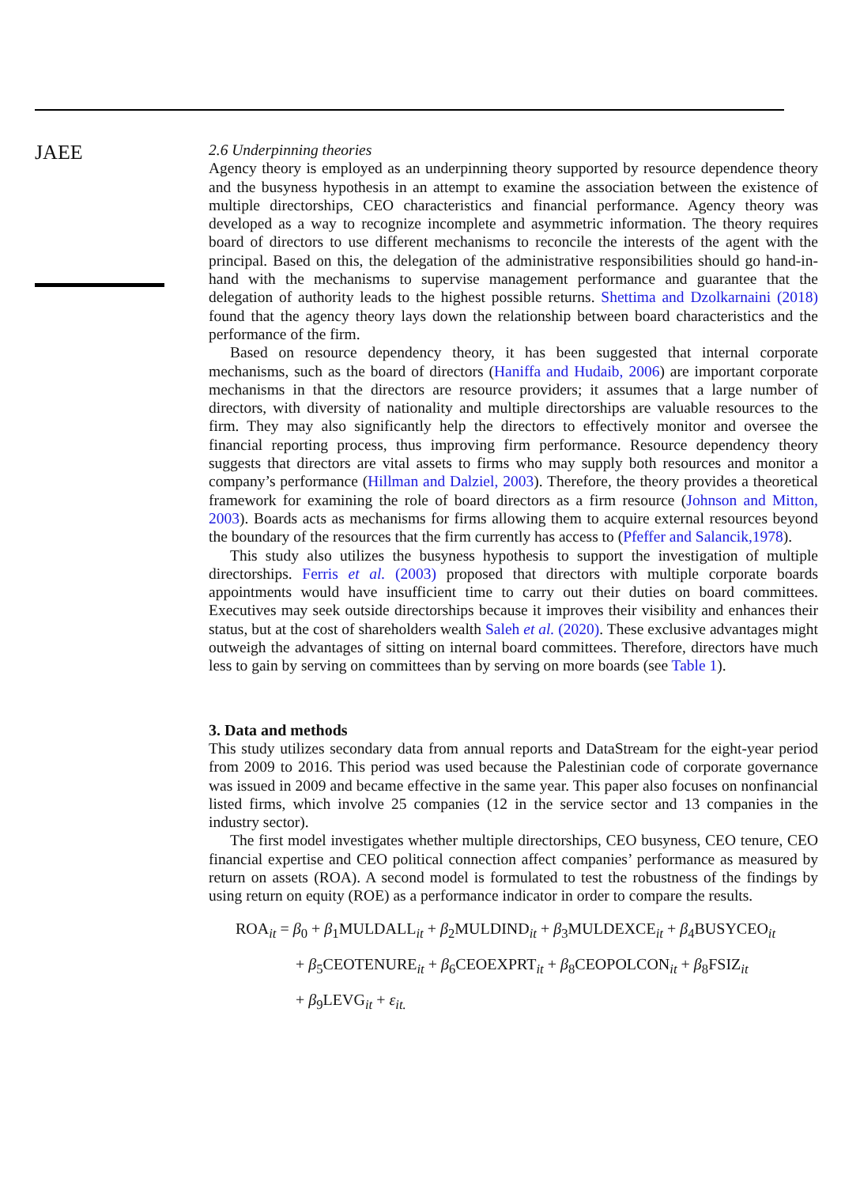JAEE
2.6 Underpinning theories
Agency theory is employed as an underpinning theory supported by resource dependence theory and the busyness hypothesis in an attempt to examine the association between the existence of multiple directorships, CEO characteristics and financial performance. Agency theory was developed as a way to recognize incomplete and asymmetric information. The theory requires board of directors to use different mechanisms to reconcile the interests of the agent with the principal. Based on this, the delegation of the administrative responsibilities should go hand-in-hand with the mechanisms to supervise management performance and guarantee that the delegation of authority leads to the highest possible returns. Shettima and Dzolkarnaini (2018) found that the agency theory lays down the relationship between board characteristics and the performance of the firm.
Based on resource dependency theory, it has been suggested that internal corporate mechanisms, such as the board of directors (Haniffa and Hudaib, 2006) are important corporate mechanisms in that the directors are resource providers; it assumes that a large number of directors, with diversity of nationality and multiple directorships are valuable resources to the firm. They may also significantly help the directors to effectively monitor and oversee the financial reporting process, thus improving firm performance. Resource dependency theory suggests that directors are vital assets to firms who may supply both resources and monitor a company’s performance (Hillman and Dalziel, 2003). Therefore, the theory provides a theoretical framework for examining the role of board directors as a firm resource (Johnson and Mitton, 2003). Boards acts as mechanisms for firms allowing them to acquire external resources beyond the boundary of the resources that the firm currently has access to (Pfeffer and Salancik,1978).
This study also utilizes the busyness hypothesis to support the investigation of multiple directorships. Ferris et al. (2003) proposed that directors with multiple corporate boards appointments would have insufficient time to carry out their duties on board committees. Executives may seek outside directorships because it improves their visibility and enhances their status, but at the cost of shareholders wealth Saleh et al. (2020). These exclusive advantages might outweigh the advantages of sitting on internal board committees. Therefore, directors have much less to gain by serving on committees than by serving on more boards (see Table 1).
3. Data and methods
This study utilizes secondary data from annual reports and DataStream for the eight-year period from 2009 to 2016. This period was used because the Palestinian code of corporate governance was issued in 2009 and became effective in the same year. This paper also focuses on nonfinancial listed firms, which involve 25 companies (12 in the service sector and 13 companies in the industry sector).
The first model investigates whether multiple directorships, CEO busyness, CEO tenure, CEO financial expertise and CEO political connection affect companies’ performance as measured by return on assets (ROA). A second model is formulated to test the robustness of the findings by using return on equity (ROE) as a performance indicator in order to compare the results.
ROA<sub>it</sub> = β<sub>0</sub> + β<sub>1</sub>MULDALL<sub>it</sub> + β<sub>2</sub>MULDIND<sub>it</sub> + β<sub>3</sub>MULDEXCE<sub>it</sub> + β<sub>4</sub>BUSYCEO<sub>it</sub>
+ β<sub>5</sub>CEOTENURE<sub>it</sub> + β<sub>6</sub>CEOEXPRT<sub>it</sub> + β<sub>8</sub>CEOPOLCON<sub>it</sub> + β<sub>8</sub>FSIZ<sub>it</sub>
+ β<sub>9</sub>LEVG<sub>it</sub> + ε<sub>it.</sub>